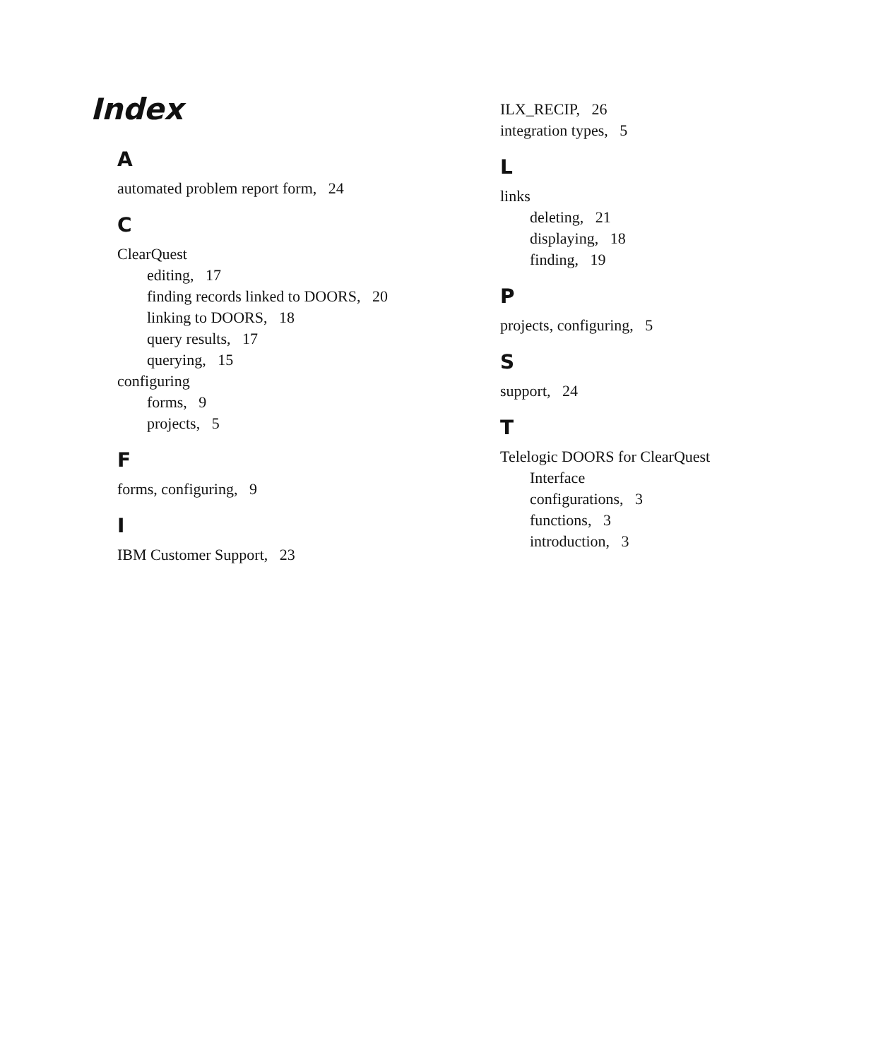Index
A
automated problem report form, 24
C
ClearQuest
editing, 17
finding records linked to DOORS, 20
linking to DOORS, 18
query results, 17
querying, 15
configuring
forms, 9
projects, 5
F
forms, configuring, 9
I
IBM Customer Support, 23
ILX_RECIP, 26
integration types, 5
L
links
deleting, 21
displaying, 18
finding, 19
P
projects, configuring, 5
S
support, 24
T
Telelogic DOORS for ClearQuest
Interface
configurations, 3
functions, 3
introduction, 3